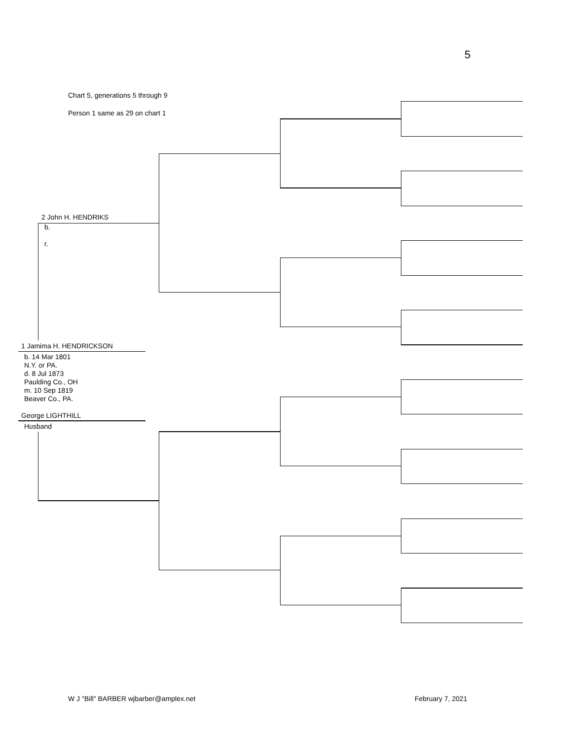5
Chart 5, generations 5 through 9
Person 1 same as 29 on chart 1
2 John H. HENDRIKS
b.
r.
1 Jamima H. HENDRICKSON
b. 14 Mar 1801
N.Y. or PA.
d. 8 Jul 1873
Paulding Co., OH
m. 10 Sep 1819
Beaver Co., PA.
George LIGHTHILL
Husband
W J "Bill" BARBER wjbarber@amplex.net
February 7, 2021